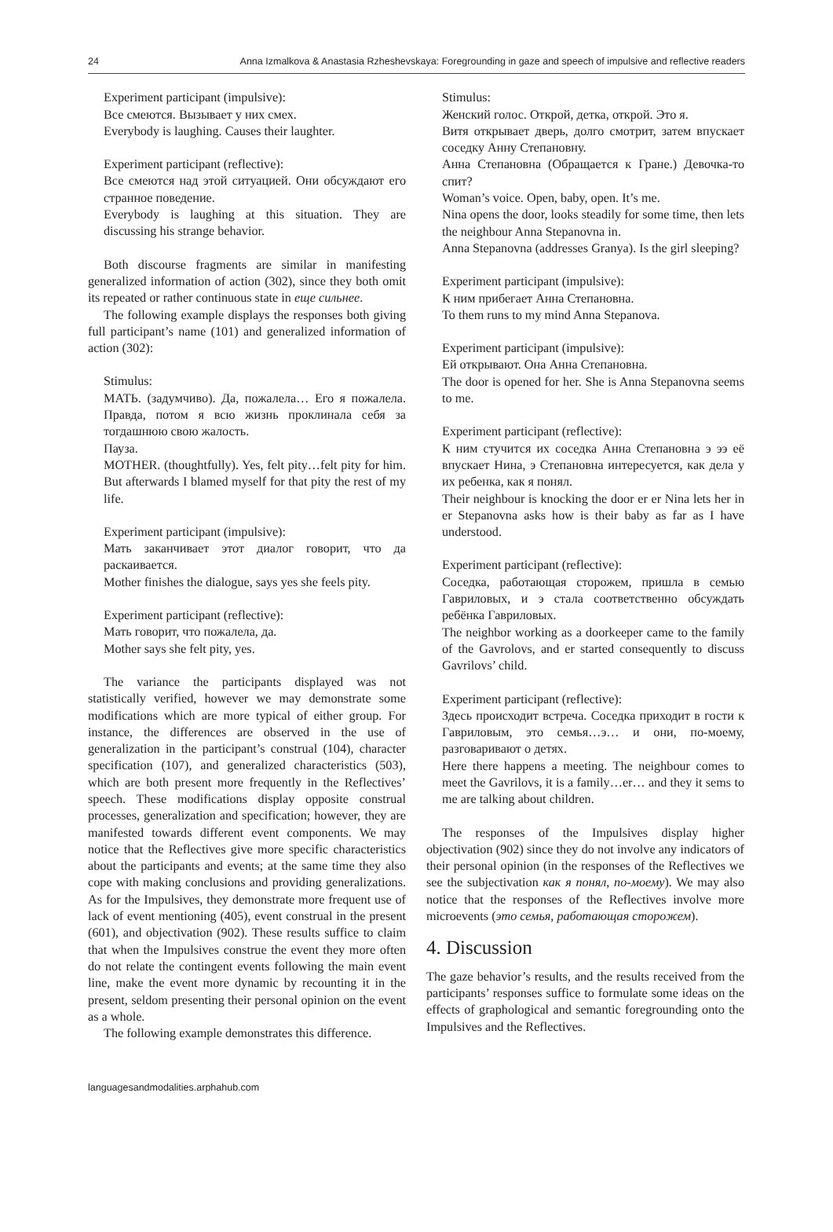24 Anna Izmalkova & Anastasia Rzheshevskaya: Foregrounding in gaze and speech of impulsive and reflective readers
Experiment participant (impulsive):
Все смеются. Вызывает у них смех.
Everybody is laughing. Causes their laughter.
Experiment participant (reflective):
Все смеются над этой ситуацией. Они обсуждают его странное поведение.
Everybody is laughing at this situation. They are discussing his strange behavior.
Both discourse fragments are similar in manifesting generalized information of action (302), since they both omit its repeated or rather continuous state in еще сильнее.
The following example displays the responses both giving full participant’s name (101) and generalized information of action (302):
Stimulus:
МАТЬ. (задумчиво). Да, пожалела… Его я пожалела. Правда, потом я всю жизнь проклинала себя за тогдашнюю свою жалость.
Пауза.
MOTHER. (thoughtfully). Yes, felt pity…felt pity for him. But afterwards I blamed myself for that pity the rest of my life.
Experiment participant (impulsive):
Мать заканчивает этот диалог говорит, что да раскаивается.
Mother finishes the dialogue, says yes she feels pity.
Experiment participant (reflective):
Мать говорит, что пожалела, да.
Mother says she felt pity, yes.
The variance the participants displayed was not statistically verified, however we may demonstrate some modifications which are more typical of either group. For instance, the differences are observed in the use of generalization in the participant’s construal (104), character specification (107), and generalized characteristics (503), which are both present more frequently in the Reflectives’ speech. These modifications display opposite construal processes, generalization and specification; however, they are manifested towards different event components. We may notice that the Reflectives give more specific characteristics about the participants and events; at the same time they also cope with making conclusions and providing generalizations. As for the Impulsives, they demonstrate more frequent use of lack of event mentioning (405), event construal in the present (601), and objectivation (902). These results suffice to claim that when the Impulsives construe the event they more often do not relate the contingent events following the main event line, make the event more dynamic by recounting it in the present, seldom presenting their personal opinion on the event as a whole.
The following example demonstrates this difference.
Stimulus:
Женский голос. Открой, детка, открой. Это я.
Витя открывает дверь, долго смотрит, затем впускает соседку Анну Степановну.
Анна Степановна (Обращается к Гране.) Девочка-то спит?
Woman’s voice. Open, baby, open. It’s me.
Nina opens the door, looks steadily for some time, then lets the neighbour Anna Stepanovna in.
Anna Stepanovna (addresses Granya). Is the girl sleeping?
Experiment participant (impulsive):
К ним прибегает Анна Степановна.
To them runs to my mind Anna Stepanova.
Experiment participant (impulsive):
Ей открывают. Она Анна Степановна.
The door is opened for her. She is Anna Stepanovna seems to me.
Experiment participant (reflective):
К ним стучится их соседка Анна Степановна э ээ её впускает Нина, э Степановна интересуется, как дела у их ребенка, как я понял.
Their neighbour is knocking the door er er Nina lets her in er Stepanovna asks how is their baby as far as I have understood.
Experiment participant (reflective):
Соседка, работающая сторожем, пришла в семью Гавриловых, и э стала соответственно обсуждать ребёнка Гавриловых.
The neighbor working as a doorkeeper came to the family of the Gavrolovs, and er started consequently to discuss Gavrilovs’ child.
Experiment participant (reflective):
Здесь происходит встреча. Соседка приходит в гости к Гавриловым, это семья…э… и они, по-моему, разговаривают о детях.
Here there happens a meeting. The neighbour comes to meet the Gavrilovs, it is a family…er… and they it sems to me are talking about children.
The responses of the Impulsives display higher objectivation (902) since they do not involve any indicators of their personal opinion (in the responses of the Reflectives we see the subjectivation как я понял, по-моему). We may also notice that the responses of the Reflectives involve more microevents (это семья, работающая сторожем).
4. Discussion
The gaze behavior’s results, and the results received from the participants’ responses suffice to formulate some ideas on the effects of graphological and semantic foregrounding onto the Impulsives and the Reflectives.
languagesandmodalities.arphahub.com